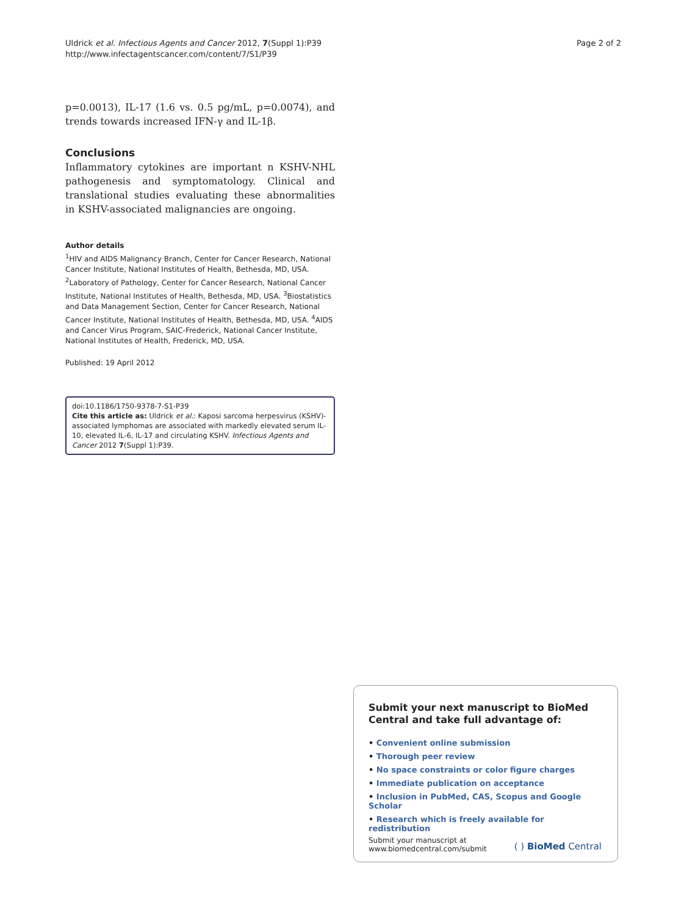Uldrick et al. Infectious Agents and Cancer 2012, 7(Suppl 1):P39
http://www.infectagentscancer.com/content/7/S1/P39
Page 2 of 2
p=0.0013), IL-17 (1.6 vs. 0.5 pg/mL, p=0.0074), and trends towards increased IFN-γ and IL-1β.
Conclusions
Inflammatory cytokines are important n KSHV-NHL pathogenesis and symptomatology. Clinical and translational studies evaluating these abnormalities in KSHV-associated malignancies are ongoing.
Author details
<sup>1</sup>HIV and AIDS Malignancy Branch, Center for Cancer Research, National Cancer Institute, National Institutes of Health, Bethesda, MD, USA. <sup>2</sup>Laboratory of Pathology, Center for Cancer Research, National Cancer Institute, National Institutes of Health, Bethesda, MD, USA. <sup>3</sup>Biostatistics and Data Management Section, Center for Cancer Research, National Cancer Institute, National Institutes of Health, Bethesda, MD, USA. <sup>4</sup>AIDS and Cancer Virus Program, SAIC-Frederick, National Cancer Institute, National Institutes of Health, Frederick, MD, USA.
Published: 19 April 2012
doi:10.1186/1750-9378-7-S1-P39
Cite this article as: Uldrick et al.: Kaposi sarcoma herpesvirus (KSHV)-associated lymphomas are associated with markedly elevated serum IL-10, elevated IL-6, IL-17 and circulating KSHV. Infectious Agents and Cancer 2012 7(Suppl 1):P39.
Submit your next manuscript to BioMed Central and take full advantage of:
• Convenient online submission
• Thorough peer review
• No space constraints or color figure charges
• Immediate publication on acceptance
• Inclusion in PubMed, CAS, Scopus and Google Scholar
• Research which is freely available for redistribution
Submit your manuscript at
www.biomedcentral.com/submit
( ) BioMed Central